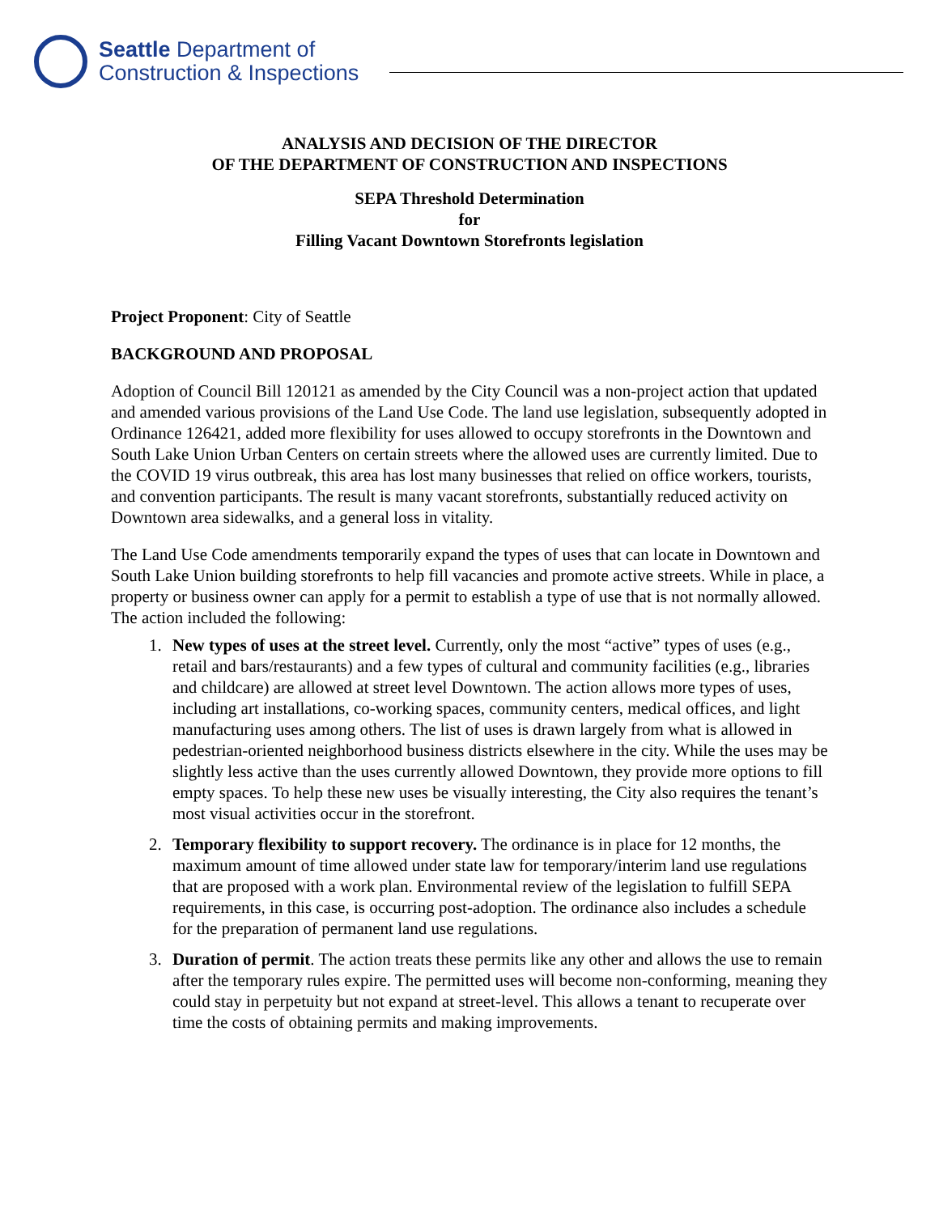Seattle Department of
Construction & Inspections
ANALYSIS AND DECISION OF THE DIRECTOR
OF THE DEPARTMENT OF CONSTRUCTION AND INSPECTIONS
SEPA Threshold Determination
for
Filling Vacant Downtown Storefronts legislation
Project Proponent: City of Seattle
BACKGROUND AND PROPOSAL
Adoption of Council Bill 120121 as amended by the City Council was a non-project action that updated and amended various provisions of the Land Use Code. The land use legislation, subsequently adopted in Ordinance 126421, added more flexibility for uses allowed to occupy storefronts in the Downtown and South Lake Union Urban Centers on certain streets where the allowed uses are currently limited. Due to the COVID 19 virus outbreak, this area has lost many businesses that relied on office workers, tourists, and convention participants. The result is many vacant storefronts, substantially reduced activity on Downtown area sidewalks, and a general loss in vitality.
The Land Use Code amendments temporarily expand the types of uses that can locate in Downtown and South Lake Union building storefronts to help fill vacancies and promote active streets. While in place, a property or business owner can apply for a permit to establish a type of use that is not normally allowed. The action included the following:
1. New types of uses at the street level. Currently, only the most “active” types of uses (e.g., retail and bars/restaurants) and a few types of cultural and community facilities (e.g., libraries and childcare) are allowed at street level Downtown. The action allows more types of uses, including art installations, co-working spaces, community centers, medical offices, and light manufacturing uses among others. The list of uses is drawn largely from what is allowed in pedestrian-oriented neighborhood business districts elsewhere in the city. While the uses may be slightly less active than the uses currently allowed Downtown, they provide more options to fill empty spaces. To help these new uses be visually interesting, the City also requires the tenant’s most visual activities occur in the storefront.
2. Temporary flexibility to support recovery. The ordinance is in place for 12 months, the maximum amount of time allowed under state law for temporary/interim land use regulations that are proposed with a work plan. Environmental review of the legislation to fulfill SEPA requirements, in this case, is occurring post-adoption. The ordinance also includes a schedule for the preparation of permanent land use regulations.
3. Duration of permit. The action treats these permits like any other and allows the use to remain after the temporary rules expire. The permitted uses will become non-conforming, meaning they could stay in perpetuity but not expand at street-level. This allows a tenant to recuperate over time the costs of obtaining permits and making improvements.